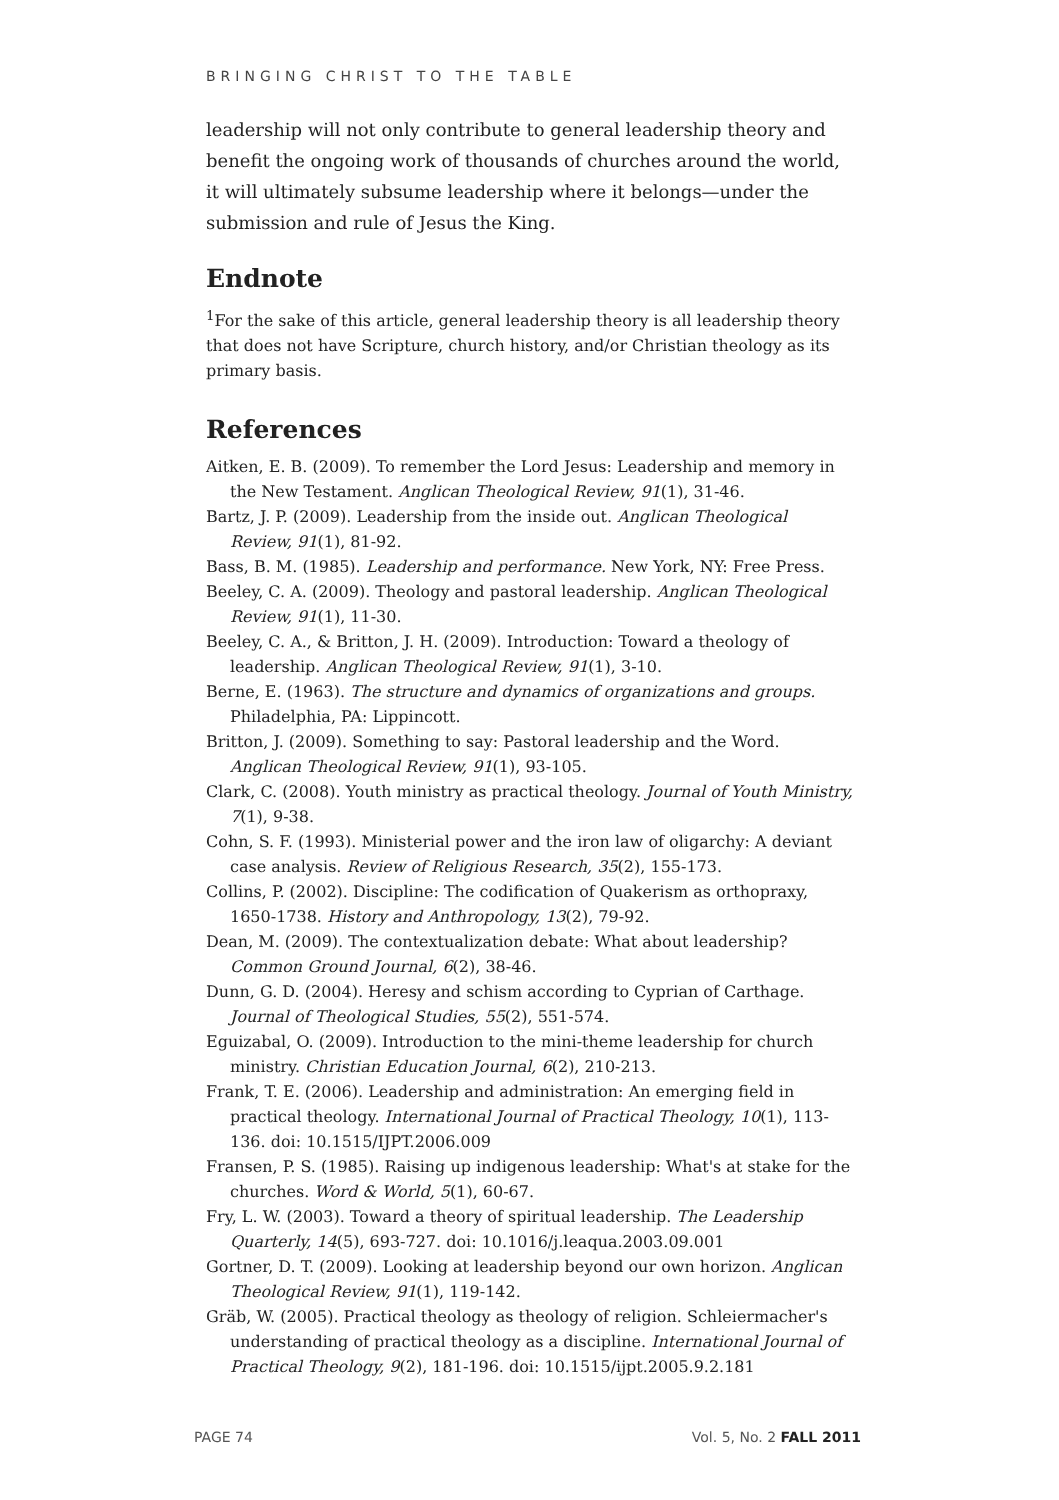BRINGING CHRIST TO THE TABLE
leadership will not only contribute to general leadership theory and benefit the ongoing work of thousands of churches around the world, it will ultimately subsume leadership where it belongs—under the submission and rule of Jesus the King.
Endnote
<sup>1</sup> For the sake of this article, general leadership theory is all leadership theory that does not have Scripture, church history, and/or Christian theology as its primary basis.
References
Aitken, E. B. (2009). To remember the Lord Jesus: Leadership and memory in the New Testament. Anglican Theological Review, 91(1), 31-46.
Bartz, J. P. (2009). Leadership from the inside out. Anglican Theological Review, 91(1), 81-92.
Bass, B. M. (1985). Leadership and performance. New York, NY: Free Press.
Beeley, C. A. (2009). Theology and pastoral leadership. Anglican Theological Review, 91(1), 11-30.
Beeley, C. A., & Britton, J. H. (2009). Introduction: Toward a theology of leadership. Anglican Theological Review, 91(1), 3-10.
Berne, E. (1963). The structure and dynamics of organizations and groups. Philadelphia, PA: Lippincott.
Britton, J. (2009). Something to say: Pastoral leadership and the Word. Anglican Theological Review, 91(1), 93-105.
Clark, C. (2008). Youth ministry as practical theology. Journal of Youth Ministry, 7(1), 9-38.
Cohn, S. F. (1993). Ministerial power and the iron law of oligarchy: A deviant case analysis. Review of Religious Research, 35(2), 155-173.
Collins, P. (2002). Discipline: The codification of Quakerism as orthopraxy, 1650-1738. History and Anthropology, 13(2), 79-92.
Dean, M. (2009). The contextualization debate: What about leadership? Common Ground Journal, 6(2), 38-46.
Dunn, G. D. (2004). Heresy and schism according to Cyprian of Carthage. Journal of Theological Studies, 55(2), 551-574.
Eguizabal, O. (2009). Introduction to the mini-theme leadership for church ministry. Christian Education Journal, 6(2), 210-213.
Frank, T. E. (2006). Leadership and administration: An emerging field in practical theology. International Journal of Practical Theology, 10(1), 113-136. doi: 10.1515/IJPT.2006.009
Fransen, P. S. (1985). Raising up indigenous leadership: What's at stake for the churches. Word & World, 5(1), 60-67.
Fry, L. W. (2003). Toward a theory of spiritual leadership. The Leadership Quarterly, 14(5), 693-727. doi: 10.1016/j.leaqua.2003.09.001
Gortner, D. T. (2009). Looking at leadership beyond our own horizon. Anglican Theological Review, 91(1), 119-142.
Gräb, W. (2005). Practical theology as theology of religion. Schleiermacher's understanding of practical theology as a discipline. International Journal of Practical Theology, 9(2), 181-196. doi: 10.1515/ijpt.2005.9.2.181
PAGE 74 Vol. 5, No. 2 FALL 2011